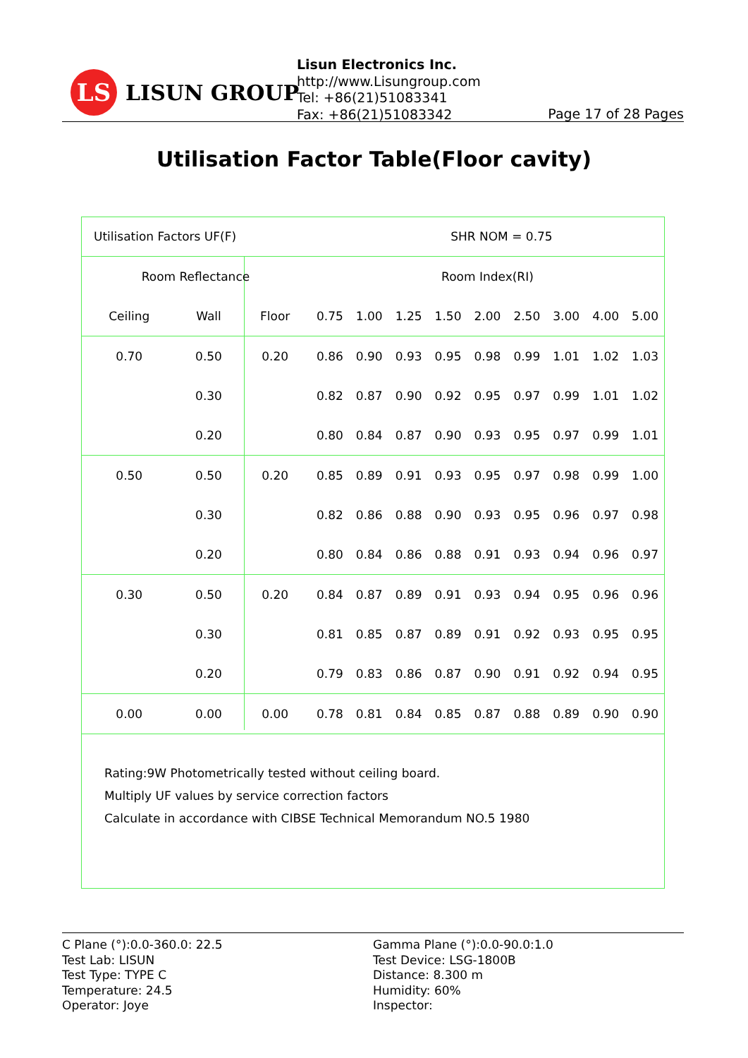LS
LISUN GROUP
Lisun Electronics Inc.
http://www.Lisungroup.com
Tel: +86(21)51083341
Fax: +86(21)51083342
Page 17 of 28 Pages
Utilisation Factor Table(Floor cavity)
| Utilisation Factors UF(F) | | | SHR NOM = 0.75 | | | | | | | | |
| Room Reflectance | | | Room Index(RI) | | | | | | | | |
| Ceiling | Wall | Floor | 0.75 | 1.00 | 1.25 | 1.50 | 2.00 | 2.50 | 3.00 | 4.00 | 5.00 |
| 0.70 | 0.50 | 0.20 | 0.86 | 0.90 | 0.93 | 0.95 | 0.98 | 0.99 | 1.01 | 1.02 | 1.03 |
| | 0.30 | | 0.82 | 0.87 | 0.90 | 0.92 | 0.95 | 0.97 | 0.99 | 1.01 | 1.02 |
| | 0.20 | | 0.80 | 0.84 | 0.87 | 0.90 | 0.93 | 0.95 | 0.97 | 0.99 | 1.01 |
| 0.50 | 0.50 | 0.20 | 0.85 | 0.89 | 0.91 | 0.93 | 0.95 | 0.97 | 0.98 | 0.99 | 1.00 |
| | 0.30 | | 0.82 | 0.86 | 0.88 | 0.90 | 0.93 | 0.95 | 0.96 | 0.97 | 0.98 |
| | 0.20 | | 0.80 | 0.84 | 0.86 | 0.88 | 0.91 | 0.93 | 0.94 | 0.96 | 0.97 |
| 0.30 | 0.50 | 0.20 | 0.84 | 0.87 | 0.89 | 0.91 | 0.93 | 0.94 | 0.95 | 0.96 | 0.96 |
| | 0.30 | | 0.81 | 0.85 | 0.87 | 0.89 | 0.91 | 0.92 | 0.93 | 0.95 | 0.95 |
| | 0.20 | | 0.79 | 0.83 | 0.86 | 0.87 | 0.90 | 0.91 | 0.92 | 0.94 | 0.95 |
| 0.00 | 0.00 | 0.00 | 0.78 | 0.81 | 0.84 | 0.85 | 0.87 | 0.88 | 0.89 | 0.90 | 0.90 |
Rating:9W Photometrically tested without ceiling board.
Multiply UF values by service correction factors
Calculate in accordance with CIBSE Technical Memorandum NO.5 1980
C Plane (°):0.0-360.0: 22.5
Test Lab: LISUN
Test Type: TYPE C
Temperature: 24.5
Operator: Joye
Gamma Plane (°):0.0-90.0:1.0
Test Device: LSG-1800B
Distance: 8.300 m
Humidity: 60%
Inspector: